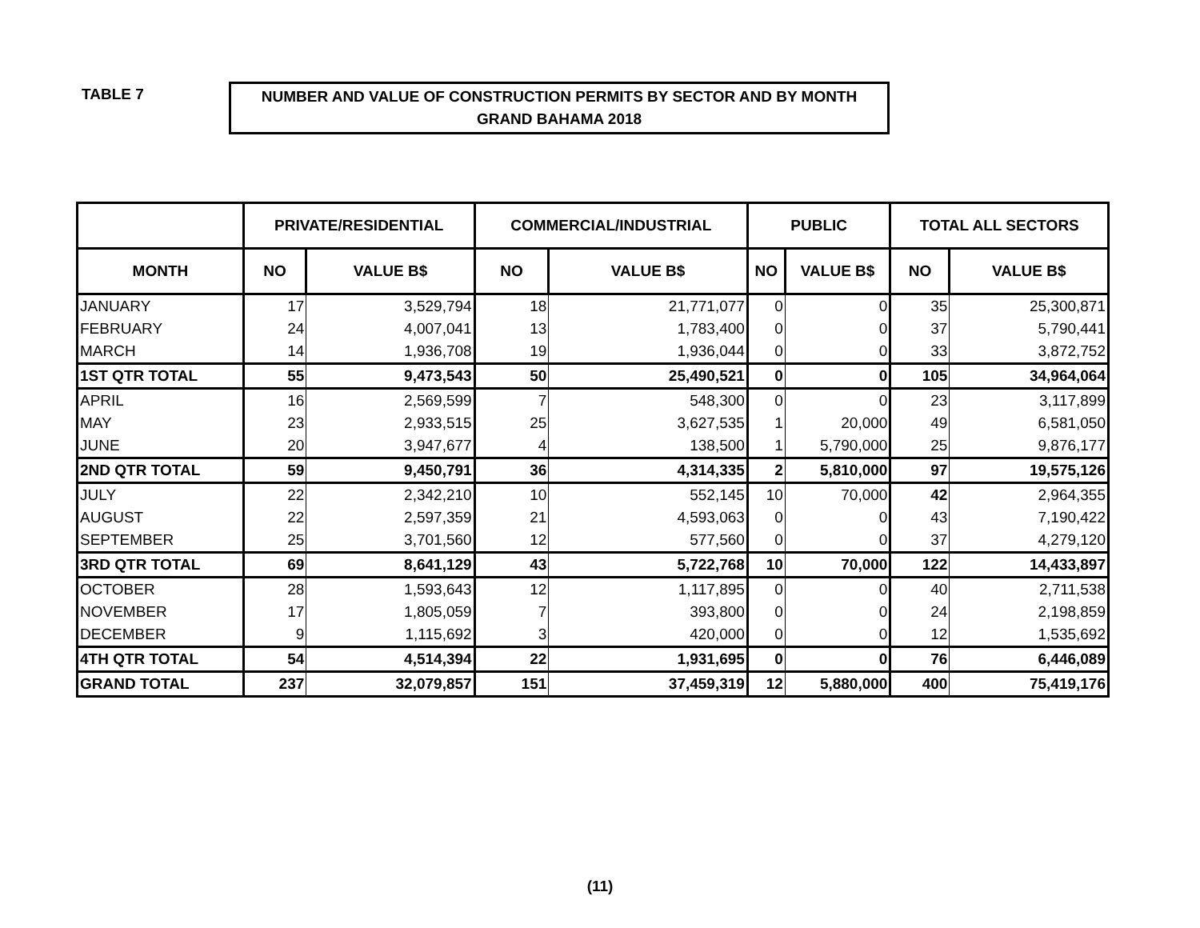TABLE 7
NUMBER AND VALUE OF CONSTRUCTION PERMITS BY SECTOR AND BY MONTH
GRAND BAHAMA 2018
| | PRIVATE/RESIDENTIAL | | COMMERCIAL/INDUSTRIAL | | PUBLIC | | TOTAL ALL SECTORS | |
| --- | --- | --- | --- | --- | --- | --- | --- | --- |
| MONTH | NO | VALUE B$ | NO | VALUE B$ | NO | VALUE B$ | NO | VALUE B$ |
| JANUARY | 17 | 3,529,794 | 18 | 21,771,077 | 0 | 0 | 35 | 25,300,871 |
| FEBRUARY | 24 | 4,007,041 | 13 | 1,783,400 | 0 | 0 | 37 | 5,790,441 |
| MARCH | 14 | 1,936,708 | 19 | 1,936,044 | 0 | 0 | 33 | 3,872,752 |
| 1ST QTR TOTAL | 55 | 9,473,543 | 50 | 25,490,521 | 0 | 0 | 105 | 34,964,064 |
| APRIL | 16 | 2,569,599 | 7 | 548,300 | 0 | 0 | 23 | 3,117,899 |
| MAY | 23 | 2,933,515 | 25 | 3,627,535 | 1 | 20,000 | 49 | 6,581,050 |
| JUNE | 20 | 3,947,677 | 4 | 138,500 | 1 | 5,790,000 | 25 | 9,876,177 |
| 2ND QTR TOTAL | 59 | 9,450,791 | 36 | 4,314,335 | 2 | 5,810,000 | 97 | 19,575,126 |
| JULY | 22 | 2,342,210 | 10 | 552,145 | 10 | 70,000 | 42 | 2,964,355 |
| AUGUST | 22 | 2,597,359 | 21 | 4,593,063 | 0 | 0 | 43 | 7,190,422 |
| SEPTEMBER | 25 | 3,701,560 | 12 | 577,560 | 0 | 0 | 37 | 4,279,120 |
| 3RD QTR TOTAL | 69 | 8,641,129 | 43 | 5,722,768 | 10 | 70,000 | 122 | 14,433,897 |
| OCTOBER | 28 | 1,593,643 | 12 | 1,117,895 | 0 | 0 | 40 | 2,711,538 |
| NOVEMBER | 17 | 1,805,059 | 7 | 393,800 | 0 | 0 | 24 | 2,198,859 |
| DECEMBER | 9 | 1,115,692 | 3 | 420,000 | 0 | 0 | 12 | 1,535,692 |
| 4TH QTR TOTAL | 54 | 4,514,394 | 22 | 1,931,695 | 0 | 0 | 76 | 6,446,089 |
| GRAND TOTAL | 237 | 32,079,857 | 151 | 37,459,319 | 12 | 5,880,000 | 400 | 75,419,176 |
(11)